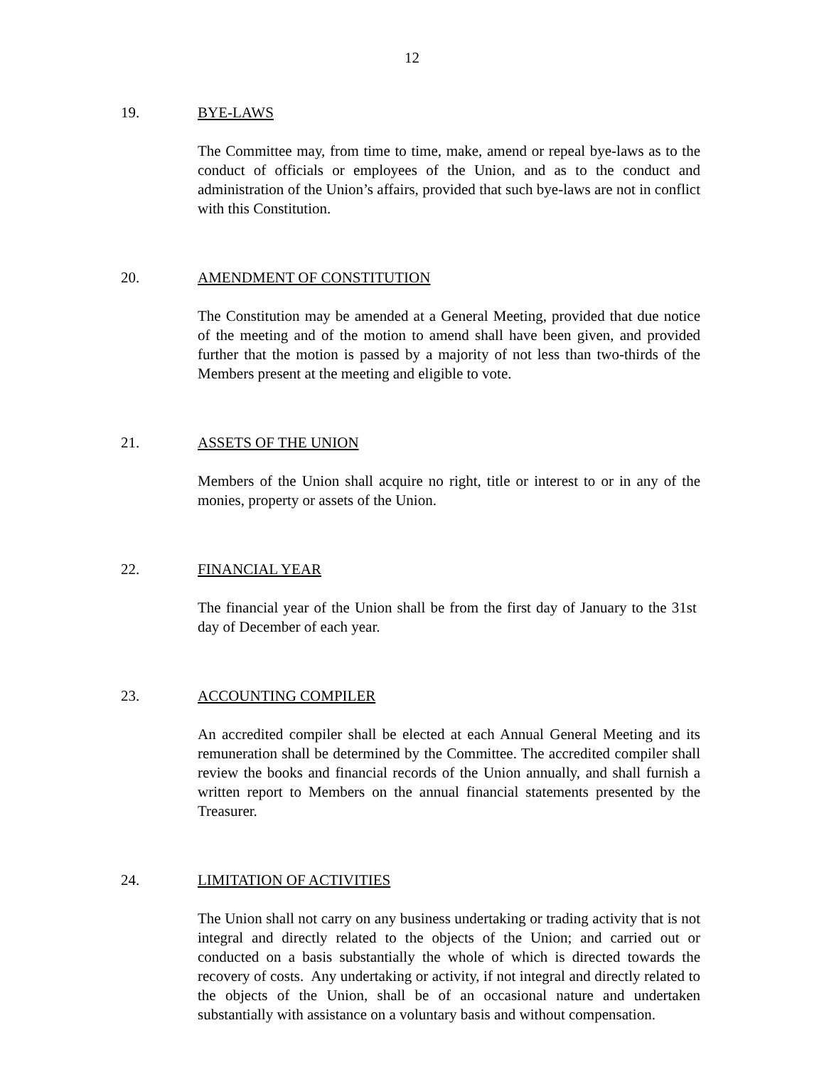12
19. BYE-LAWS
The Committee may, from time to time, make, amend or repeal bye-laws as to the conduct of officials or employees of the Union, and as to the conduct and administration of the Union’s affairs, provided that such bye-laws are not in conflict with this Constitution.
20. AMENDMENT OF CONSTITUTION
The Constitution may be amended at a General Meeting, provided that due notice of the meeting and of the motion to amend shall have been given, and provided further that the motion is passed by a majority of not less than two-thirds of the Members present at the meeting and eligible to vote.
21. ASSETS OF THE UNION
Members of the Union shall acquire no right, title or interest to or in any of the monies, property or assets of the Union.
22. FINANCIAL YEAR
The financial year of the Union shall be from the first day of January to the 31st day of December of each year.
23. ACCOUNTING COMPILER
An accredited compiler shall be elected at each Annual General Meeting and its remuneration shall be determined by the Committee. The accredited compiler shall review the books and financial records of the Union annually, and shall furnish a written report to Members on the annual financial statements presented by the Treasurer.
24. LIMITATION OF ACTIVITIES
The Union shall not carry on any business undertaking or trading activity that is not integral and directly related to the objects of the Union; and carried out or conducted on a basis substantially the whole of which is directed towards the recovery of costs. Any undertaking or activity, if not integral and directly related to the objects of the Union, shall be of an occasional nature and undertaken substantially with assistance on a voluntary basis and without compensation.